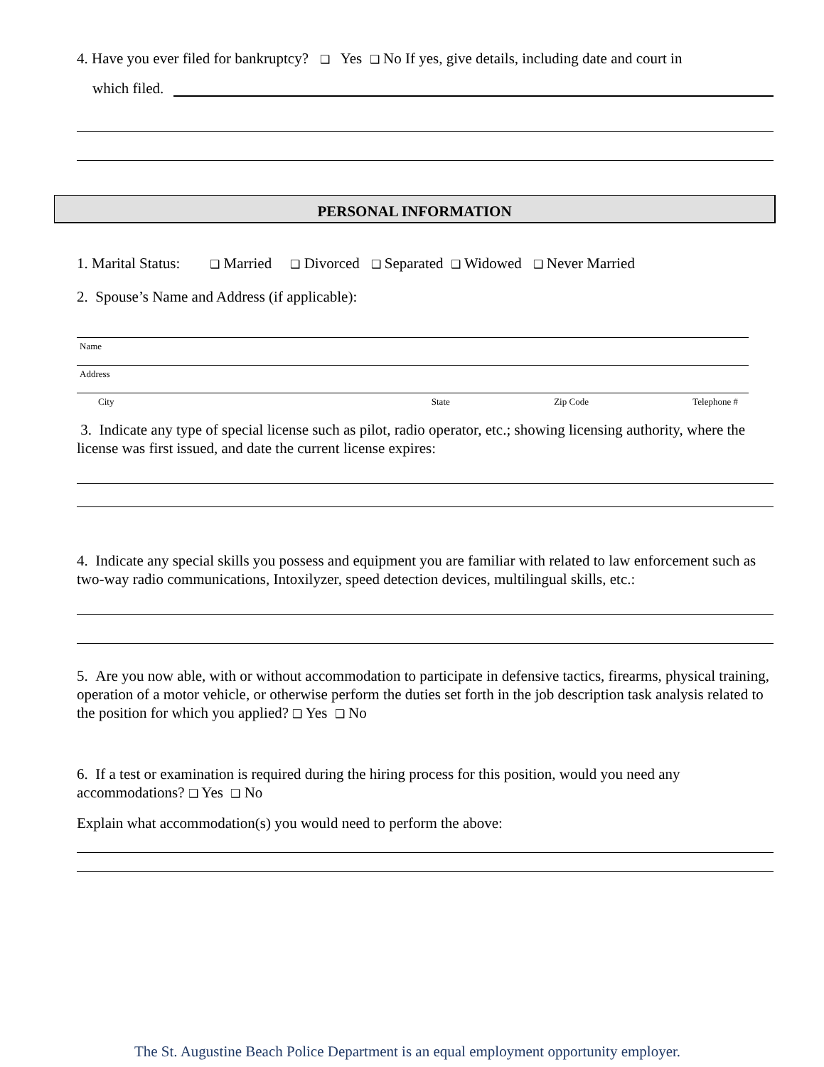4. Have you ever filed for bankruptcy? ❑ Yes ❑ No If yes, give details, including date and court in
which filed.
PERSONAL INFORMATION
1. Marital Status: ❑ Married ❑ Divorced ❑ Separated ❑ Widowed ❑ Never Married
2. Spouse’s Name and Address (if applicable):
Name
Address
City State Zip Code Telephone #
3. Indicate any type of special license such as pilot, radio operator, etc.; showing licensing authority, where the license was first issued, and date the current license expires:
4. Indicate any special skills you possess and equipment you are familiar with related to law enforcement such as two-way radio communications, Intoxilyzer, speed detection devices, multilingual skills, etc.:
5. Are you now able, with or without accommodation to participate in defensive tactics, firearms, physical training, operation of a motor vehicle, or otherwise perform the duties set forth in the job description task analysis related to the position for which you applied? ❑ Yes ❑ No
6. If a test or examination is required during the hiring process for this position, would you need any accommodations? ❑ Yes ❑ No
Explain what accommodation(s) you would need to perform the above:
The St. Augustine Beach Police Department is an equal employment opportunity employer.